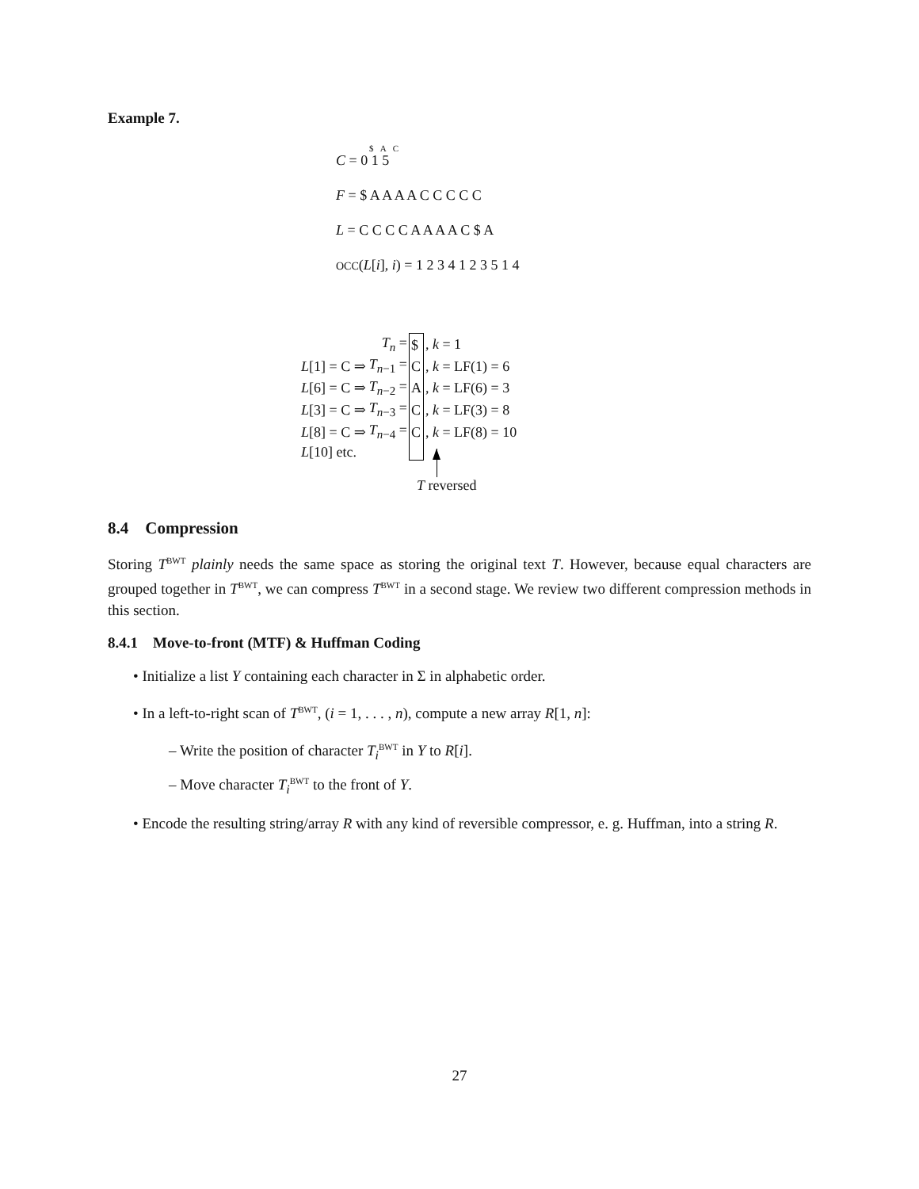Example 7.
$ A C
C = 0 1 5
F = $ A A A A C C C C C
L = C C C C A A A A C $ A
OCC(L[i], i) = 1 2 3 4 1 2 3 5 1 4
| | T<sub>n</sub> = | $ | , k = 1 |
| L [1] = C ⇒ | T<sub>n−1</sub> = | C | , k = LF(1) = 6 |
| L [6] = C ⇒ | T<sub>n−2</sub> = | A | , k = LF(6) = 3 |
| L [3] = C ⇒ | T<sub>n−3</sub> = | C | , k = LF(3) = 8 |
| L [8] = C ⇒ | T<sub>n−4</sub> = | C | , k = LF(8) = 10 |
| L [10] etc. | | | |
T reversed
8.4 Compression
Storing T<sup>BWT</sup> plainly needs the same space as storing the original text T. However, because equal characters are grouped together in T<sup>BWT</sup>, we can compress T<sup>BWT</sup> in a second stage. We review two different compression methods in this section.
8.4.1 Move-to-front (MTF) & Huffman Coding
• Initialize a list Y containing each character in Σ in alphabetic order.
• In a left-to-right scan of T<sup>BWT</sup>, (i = 1, . . . , n), compute a new array R[1, n]:
– Write the position of character T<sub>i</sub><sup>BWT</sup> in Y to R[i].
– Move character T<sub>i</sub><sup>BWT</sup> to the front of Y.
• Encode the resulting string/array R with any kind of reversible compressor, e. g. Huffman, into a string R.
27